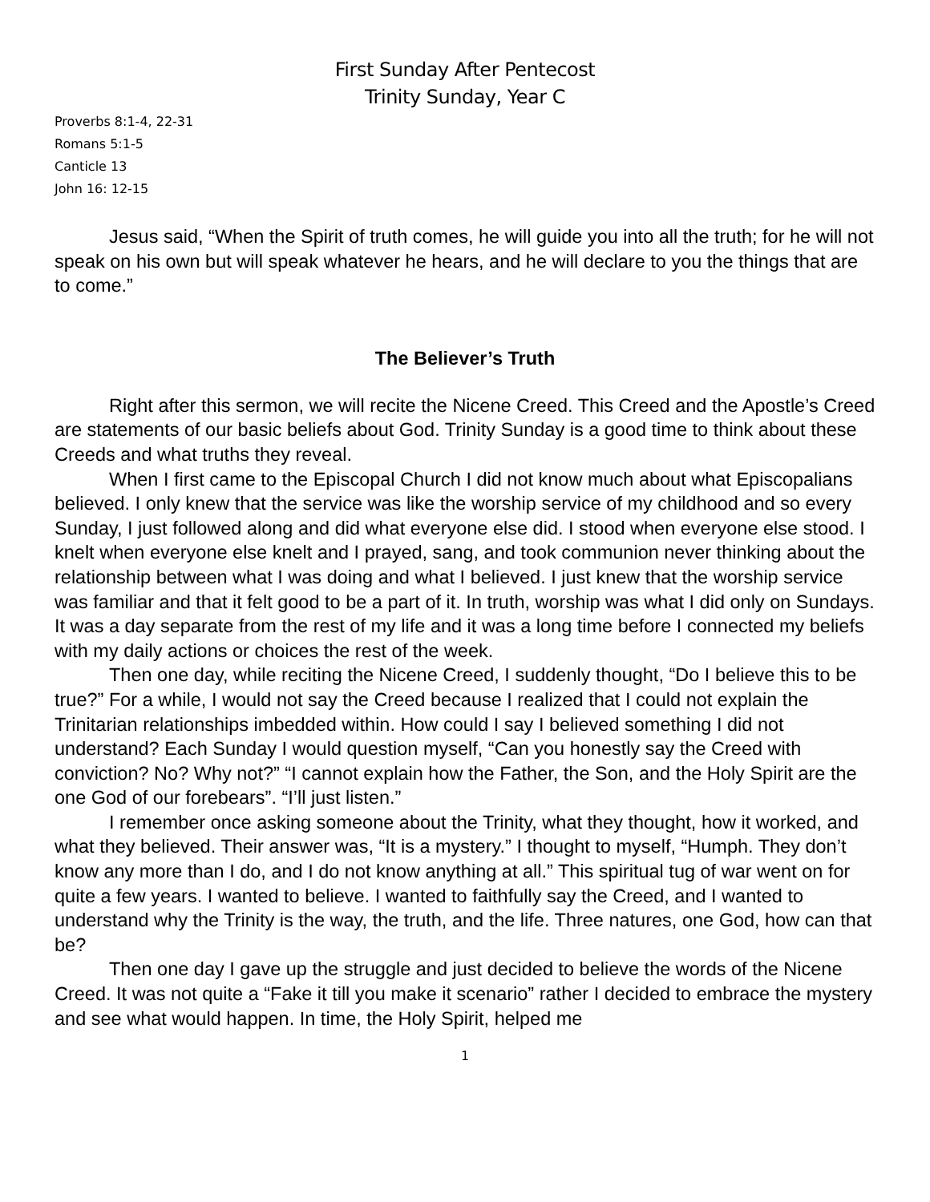First Sunday After Pentecost
Trinity Sunday, Year C
Proverbs 8:1-4, 22-31
Romans 5:1-5
Canticle 13
John 16: 12-15
Jesus said, “When the Spirit of truth comes, he will guide you into all the truth; for he will not speak on his own but will speak whatever he hears, and he will declare to you the things that are to come.”
The Believer’s Truth
Right after this sermon, we will recite the Nicene Creed. This Creed and the Apostle’s Creed are statements of our basic beliefs about God. Trinity Sunday is a good time to think about these Creeds and what truths they reveal.
When I first came to the Episcopal Church I did not know much about what Episcopalians believed. I only knew that the service was like the worship service of my childhood and so every Sunday, I just followed along and did what everyone else did. I stood when everyone else stood. I knelt when everyone else knelt and I prayed, sang, and took communion never thinking about the relationship between what I was doing and what I believed. I just knew that the worship service was familiar and that it felt good to be a part of it. In truth, worship was what I did only on Sundays. It was a day separate from the rest of my life and it was a long time before I connected my beliefs with my daily actions or choices the rest of the week.
Then one day, while reciting the Nicene Creed, I suddenly thought, “Do I believe this to be true?” For a while, I would not say the Creed because I realized that I could not explain the Trinitarian relationships imbedded within. How could I say I believed something I did not understand? Each Sunday I would question myself, “Can you honestly say the Creed with conviction? No? Why not?” “I cannot explain how the Father, the Son, and the Holy Spirit are the one God of our forebears”. “I’ll just listen.”
I remember once asking someone about the Trinity, what they thought, how it worked, and what they believed. Their answer was, “It is a mystery.” I thought to myself, “Humph. They don’t know any more than I do, and I do not know anything at all.” This spiritual tug of war went on for quite a few years. I wanted to believe. I wanted to faithfully say the Creed, and I wanted to understand why the Trinity is the way, the truth, and the life. Three natures, one God, how can that be?
Then one day I gave up the struggle and just decided to believe the words of the Nicene Creed. It was not quite a “Fake it till you make it scenario” rather I decided to embrace the mystery and see what would happen. In time, the Holy Spirit, helped me
1